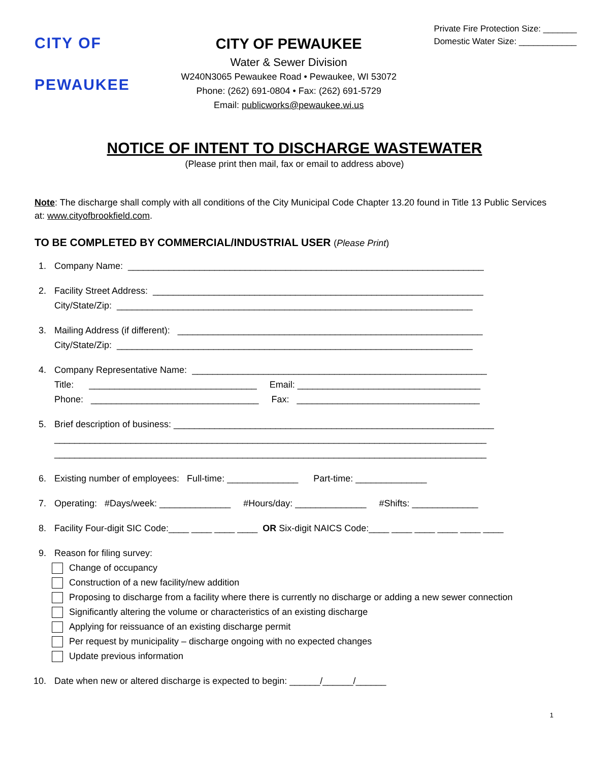CITY OF PEWAUKEE
CITY OF PEWAUKEE
Water & Sewer Division
W240N3065 Pewaukee Road • Pewaukee, WI 53072
Phone: (262) 691-0804 • Fax: (262) 691-5729
Email: publicworks@pewaukee.wi.us
Private Fire Protection Size: _______
Domestic Water Size: ____________
NOTICE OF INTENT TO DISCHARGE WASTEWATER
(Please print then mail, fax or email to address above)
Note: The discharge shall comply with all conditions of the City Municipal Code Chapter 13.20 found in Title 13 Public Services at: www.cityofbrookfield.com.
TO BE COMPLETED BY COMMERCIAL/INDUSTRIAL USER (Please Print)
1. Company Name: ______________________________________________________________________
2. Facility Street Address: _________________________________________________________________
City/State/Zip: ______________________________________________________________________
3. Mailing Address (if different): ____________________________________________________________
City/State/Zip: ______________________________________________________________________
4. Company Representative Name: __________________________________________________________
Title: _________________________________ Email: ____________________________________
Phone: _________________________________ Fax: ____________________________________
5. Brief description of business: _______________________________________________________________
_____________________________________________________________________________________
_____________________________________________________________________________________
6. Existing number of employees: Full-time: ______________ Part-time: ______________
7. Operating: #Days/week: ______________ #Hours/day: ______________ #Shifts: _____________
8. Facility Four-digit SIC Code:____ ____ ____ ____ OR Six-digit NAICS Code:____ ____ ____ ____ ____ ____
9. Reason for filing survey:
Change of occupancy
Construction of a new facility/new addition
Proposing to discharge from a facility where there is currently no discharge or adding a new sewer connection
Significantly altering the volume or characteristics of an existing discharge
Applying for reissuance of an existing discharge permit
Per request by municipality – discharge ongoing with no expected changes
Update previous information
10. Date when new or altered discharge is expected to begin: ______/______/______
1